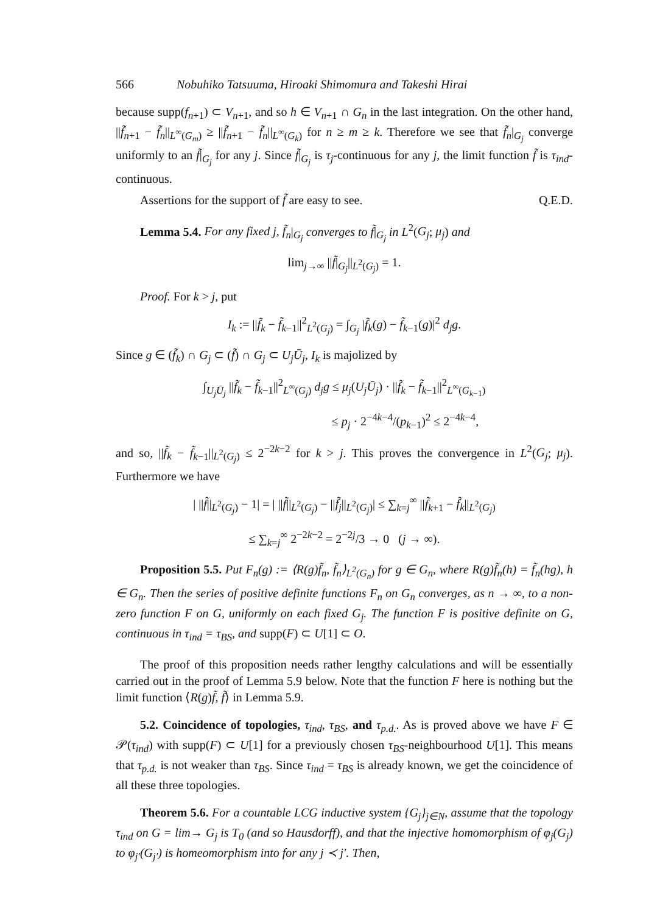566 Nobuhiko Tatsuuma, Hiroaki Shimomura and Takeshi Hirai
because supp(f<sub>n+1</sub>) ⊂ V<sub>n+1</sub>, and so h ∈ V<sub>n+1</sub> ∩ G<sub>n</sub> in the last integration. On the other hand, ||f̃<sub>n+1</sub> − f̃<sub>n</sub>||<sub>L<sup>∞</sup>(G<sub>m</sub>)</sub> ≥ ||f̃<sub>n+1</sub> − f̃<sub>n</sub>||<sub>L<sup>∞</sup>(G<sub>k</sub>)</sub> for n ≥ m ≥ k. Therefore we see that f̃<sub>n</sub>|<sub>G<sub>j</sub></sub> converge uniformly to an f̃|<sub>G<sub>j</sub></sub> for any j. Since f̃|<sub>G<sub>j</sub></sub> is τ<sub>j</sub>-continuous for any j, the limit function f̃ is τ<sub>ind</sub>-continuous.
Assertions for the support of f̃ are easy to see. Q.E.D.
Lemma 5.4. For any fixed j, f̃<sub>n</sub>|<sub>G<sub>j</sub></sub> converges to f̃|<sub>G<sub>j</sub></sub> in L<sup>2</sup>(G<sub>j</sub>; μ<sub>j</sub>) and
lim<sub>j→∞</sub> ||f̃|<sub>G<sub>j</sub></sub>||<sub>L<sup>2</sup>(G<sub>j</sub>)</sub> = 1.
Proof. For k > j, put
I<sub>k</sub> := ||f̃<sub>k</sub> − f̃<sub>k−1</sub>||<sup>2</sup><sub>L<sup>2</sup>(G<sub>j</sub>)</sub> = ∫<sub>G<sub>j</sub></sub> |f̃<sub>k</sub>(g) − f̃<sub>k−1</sub>(g)|<sup>2</sup> d<sub>j</sub>g.
Since g ∈ (f̃<sub>k</sub>) ∩ G<sub>j</sub> ⊂ (f̃) ∩ G<sub>j</sub> ⊂ U<sub>j</sub>Ū<sub>j</sub>, I<sub>k</sub> is majolized by
∫<sub>U<sub>j</sub>Ū<sub>j</sub></sub> ||f̃<sub>k</sub> − f̃<sub>k−1</sub>||<sup>2</sup><sub>L<sup>∞</sup>(G<sub>j</sub>)</sub> d<sub>j</sub>g ≤ μ<sub>j</sub>(U<sub>j</sub>Ū<sub>j</sub>) · ||f̃<sub>k</sub> − f̃<sub>k−1</sub>||<sup>2</sup><sub>L<sup>∞</sup>(G<sub>k−1</sub>)</sub>
≤ p<sub>j</sub> · 2<sup>−4k−4</sup>/(p<sub>k−1</sub>)<sup>2</sup> ≤ 2<sup>−4k−4</sup>,
and so, ||f̃<sub>k</sub> − f̃<sub>k−1</sub>||<sub>L<sup>2</sup>(G<sub>j</sub>)</sub> ≤ 2<sup>−2k−2</sup> for k > j. This proves the convergence in L<sup>2</sup>(G<sub>j</sub>; μ<sub>j</sub>). Furthermore we have
| ||f̃||<sub>L<sup>2</sup>(G<sub>j</sub>)</sub> − 1| = | ||f̃||<sub>L<sup>2</sup>(G<sub>j</sub>)</sub> − ||f̃<sub>j</sub>||<sub>L<sup>2</sup>(G<sub>j</sub>)</sub>| ≤ ∑<sub>k=j</sub><sup>∞</sup> ||f̃<sub>k+1</sub> − f̃<sub>k</sub>||<sub>L<sup>2</sup>(G<sub>j</sub>)</sub>
≤ ∑<sub>k=j</sub><sup>∞</sup> 2<sup>−2k−2</sup> = 2<sup>−2j</sup>/3 → 0 (j → ∞).
Proposition 5.5. Put F<sub>n</sub>(g) := ⟨R(g)f̃<sub>n</sub>, f̃<sub>n</sub>⟩<sub>L<sup>2</sup>(G<sub>n</sub>)</sub> for g ∈ G<sub>n</sub>, where R(g)f̃<sub>n</sub>(h) = f̃<sub>n</sub>(hg), h ∈ G<sub>n</sub>. Then the series of positive definite functions F<sub>n</sub> on G<sub>n</sub> converges, as n → ∞, to a non-zero function F on G, uniformly on each fixed G<sub>j</sub>. The function F is positive definite on G, continuous in τ<sub>ind</sub> = τ<sub>BS</sub>, and supp(F) ⊂ U[1] ⊂ O.
The proof of this proposition needs rather lengthy calculations and will be essentially carried out in the proof of Lemma 5.9 below. Note that the function F here is nothing but the limit function ⟨R(g)f̃, f̃⟩ in Lemma 5.9.
5.2. Coincidence of topologies, τ<sub>ind</sub>, τ<sub>BS</sub>, and τ<sub>p.d.</sub>. As is proved above we have F ∈ 𝒫(τ<sub>ind</sub>) with supp(F) ⊂ U[1] for a previously chosen τ<sub>BS</sub>-neighbourhood U[1]. This means that τ<sub>p.d.</sub> is not weaker than τ<sub>BS</sub>. Since τ<sub>ind</sub> = τ<sub>BS</sub> is already known, we get the coincidence of all these three topologies.
Theorem 5.6. For a countable LCG inductive system {G<sub>j</sub>}<sub>j∈N</sub>, assume that the topology τ<sub>ind</sub> on G = lim→ G<sub>j</sub> is T<sub>0</sub> (and so Hausdorff), and that the injective homomorphism of φ<sub>j</sub>(G<sub>j</sub>) to φ<sub>j′</sub>(G<sub>j′</sub>) is homeomorphism into for any j ≺ j′. Then,